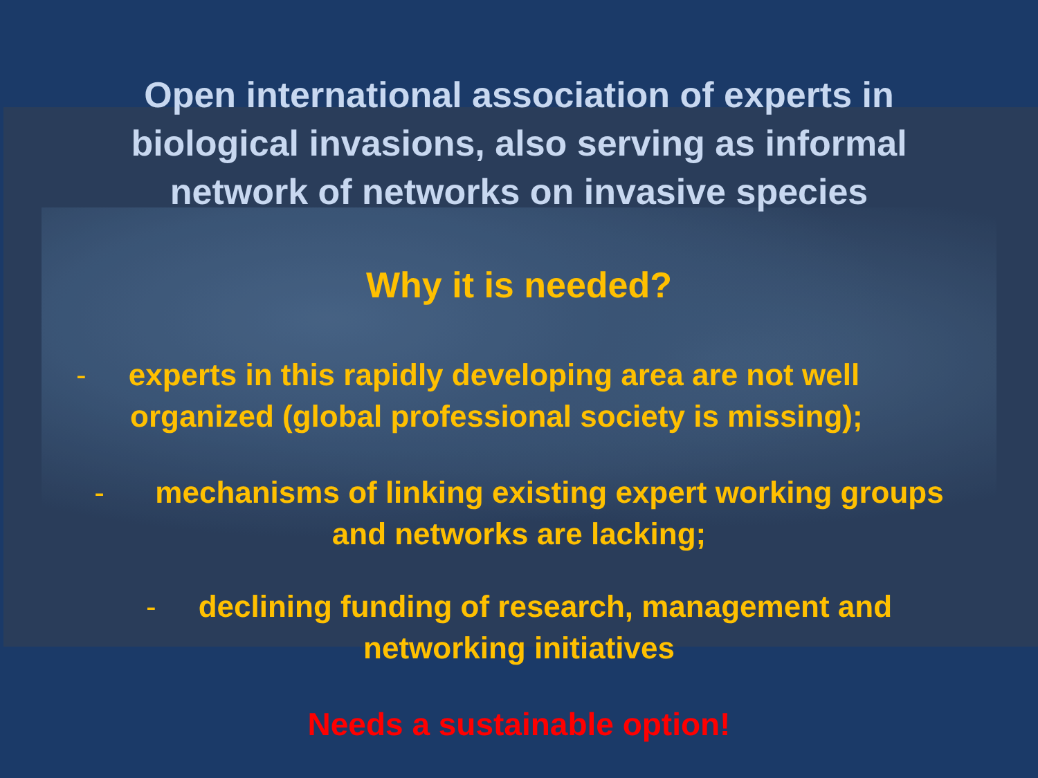Open international association of experts in
biological invasions, also serving as informal
network of networks on invasive species
Why it is needed?
- experts in this rapidly developing area are not well
organized (global professional society is missing);
- mechanisms of linking existing expert working groups
and networks are lacking;
- declining funding of research, management and
networking initiatives
Needs a sustainable option!